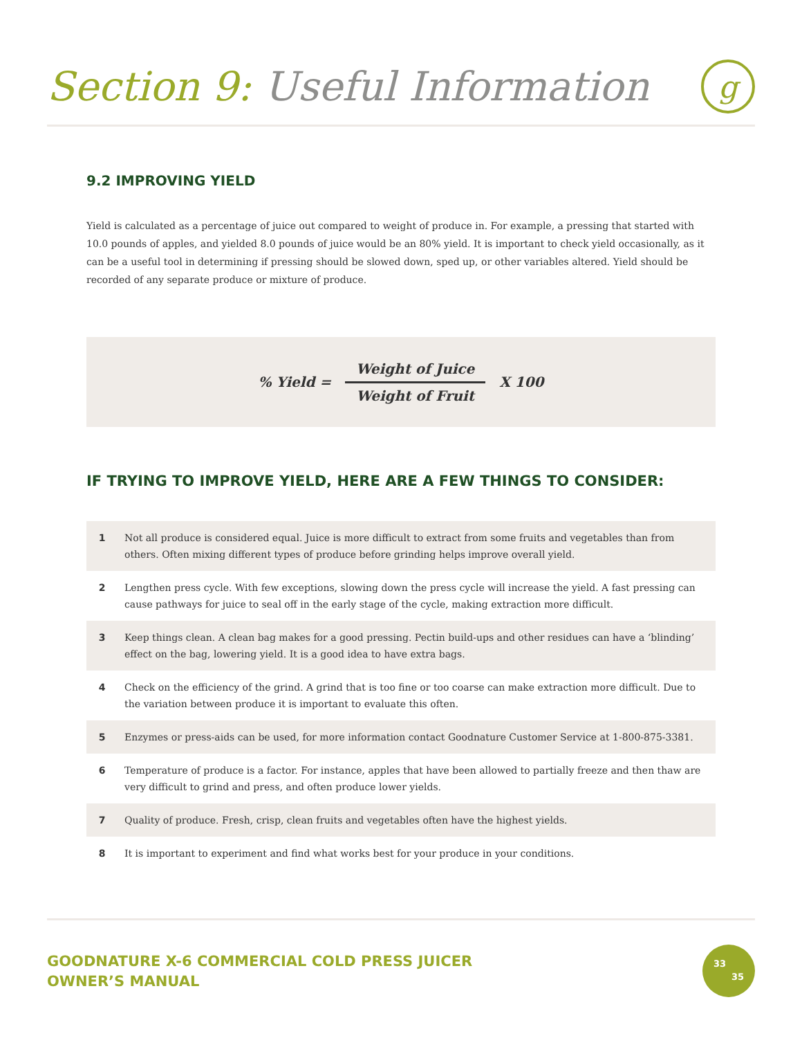Section 9: Useful Information
g
9.2 IMPROVING YIELD
Yield is calculated as a percentage of juice out compared to weight of produce in. For example, a pressing that started with 10.0 pounds of apples, and yielded 8.0 pounds of juice would be an 80% yield. It is important to check yield occasionally, as it can be a useful tool in determining if pressing should be slowed down, sped up, or other variables altered. Yield should be recorded of any separate produce or mixture of produce.
% Yield =
Weight of Juice
Weight of Fruit
X 100
IF TRYING TO IMPROVE YIELD, HERE ARE A FEW THINGS TO CONSIDER:
| 1 | Not all produce is considered equal. Juice is more difficult to extract from some fruits and vegetables than from others. Often mixing different types of produce before grinding helps improve overall yield. |
| 2 | Lengthen press cycle. With few exceptions, slowing down the press cycle will increase the yield. A fast pressing can cause pathways for juice to seal off in the early stage of the cycle, making extraction more difficult. |
| 3 | Keep things clean. A clean bag makes for a good pressing. Pectin build-ups and other residues can have a ‘blinding’ effect on the bag, lowering yield. It is a good idea to have extra bags. |
| 4 | Check on the efficiency of the grind. A grind that is too fine or too coarse can make extraction more difficult. Due to the variation between produce it is important to evaluate this often. |
| 5 | Enzymes or press-aids can be used, for more information contact Goodnature Customer Service at 1-800-875-3381. |
| 6 | Temperature of produce is a factor. For instance, apples that have been allowed to partially freeze and then thaw are very difficult to grind and press, and often produce lower yields. |
| 7 | Quality of produce. Fresh, crisp, clean fruits and vegetables often have the highest yields. |
| 8 | It is important to experiment and find what works best for your produce in your conditions. |
GOODNATURE X-6 COMMERCIAL COLD PRESS JUICER
OWNER’S MANUAL
33
35